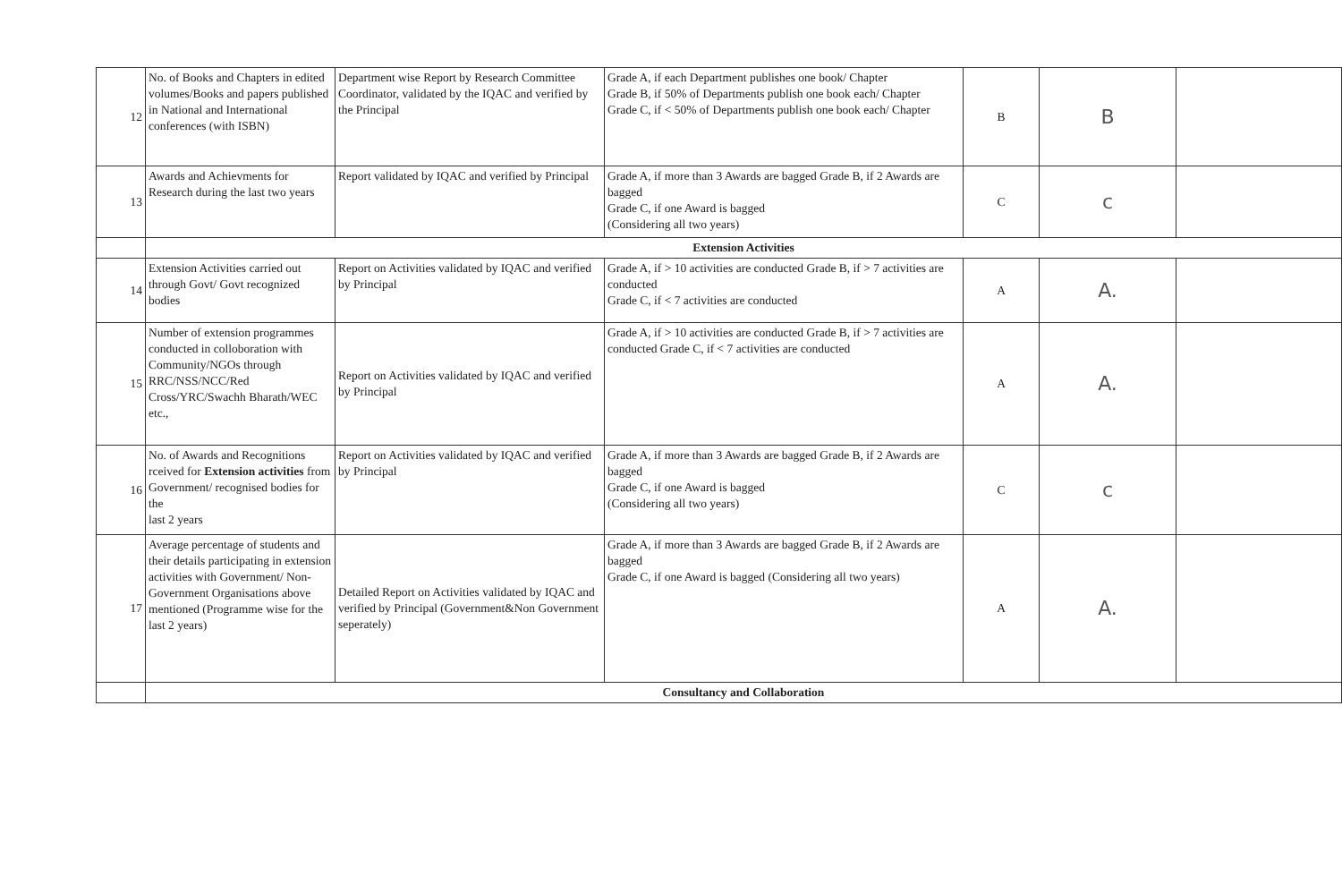| 12 | No. of Books and Chapters in edited volumes/Books and papers published in National and International conferences (with ISBN) | Department wise Report by Research Committee Coordinator, validated by the IQAC and verified by the Principal | Grade A, if each Department publishes one book/ Chapter Grade B, if 50% of Departments publish one book each/ Chapter Grade C, if < 50% of Departments publish one book each/ Chapter | B | B | |
| 13 | Awards and Achievments for Research during the last two years | Report validated by IQAC and verified by Principal | Grade A, if more than 3 Awards are bagged Grade B, if 2 Awards are bagged Grade C, if one Award is bagged (Considering all two years) | C | c | |
| | Extension Activities | | | | | |
| 14 | Extension Activities carried out through Govt/ Govt recognized bodies | Report on Activities validated by IQAC and verified by Principal | Grade A, if > 10 activities are conducted Grade B, if > 7 activities are conducted Grade C, if < 7 activities are conducted | A | A. | |
| 15 | Number of extension programmes conducted in colloboration with Community/NGOs through RRC/NSS/NCC/Red Cross/YRC/Swachh Bharath/WEC etc., | Report on Activities validated by IQAC and verified by Principal | Grade A, if > 10 activities are conducted Grade B, if > 7 activities are conducted Grade C, if < 7 activities are conducted | A | A. | |
| 16 | No. of Awards and Recognitions rceived for Extension activities from Government/ recognised bodies for the last 2 years | Report on Activities validated by IQAC and verified by Principal | Grade A, if more than 3 Awards are bagged Grade B, if 2 Awards are bagged Grade C, if one Award is bagged (Considering all two years) | C | c | |
| 17 | Average percentage of students and their details participating in extension activities with Government/ Non- Government Organisations above mentioned (Programme wise for the last 2 years) | Detailed Report on Activities validated by IQAC and verified by Principal (Government&Non Government seperately) | Grade A, if more than 3 Awards are bagged Grade B, if 2 Awards are bagged Grade C, if one Award is bagged (Considering all two years) | A | A. | |
| | Consultancy and Collaboration | | | | | |